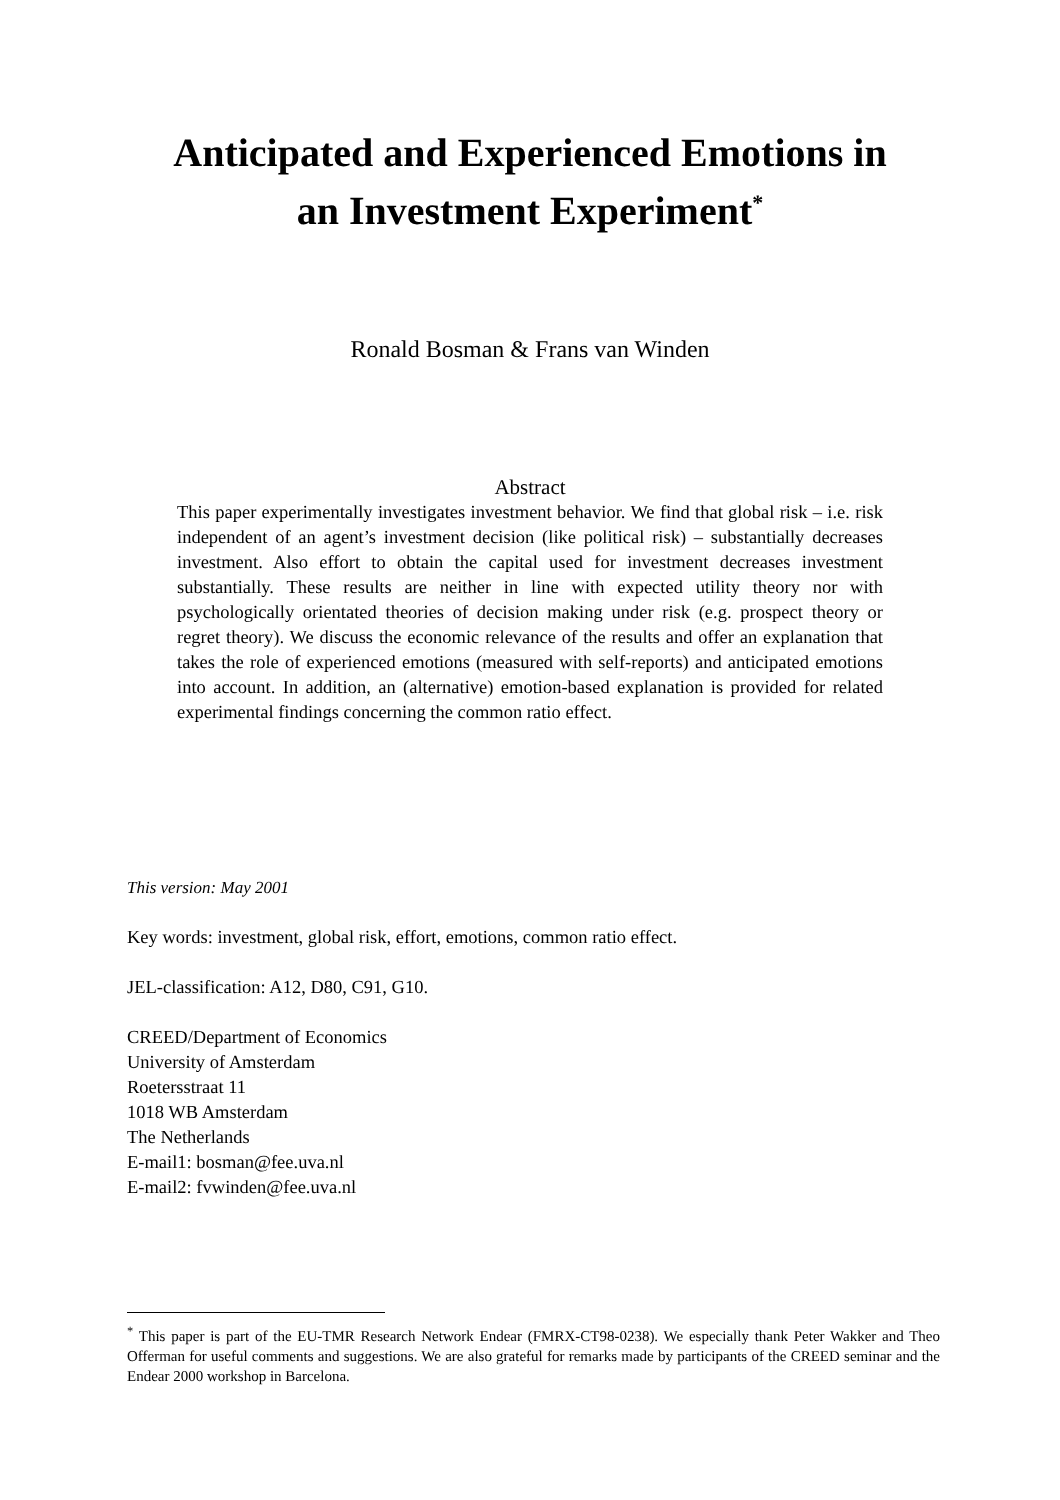Anticipated and Experienced Emotions in
an Investment Experiment<sup>*</sup>
Ronald Bosman & Frans van Winden
Abstract
This paper experimentally investigates investment behavior. We find that global risk – i.e. risk independent of an agent’s investment decision (like political risk) – substantially decreases investment. Also effort to obtain the capital used for investment decreases investment substantially. These results are neither in line with expected utility theory nor with psychologically orientated theories of decision making under risk (e.g. prospect theory or regret theory). We discuss the economic relevance of the results and offer an explanation that takes the role of experienced emotions (measured with self-reports) and anticipated emotions into account. In addition, an (alternative) emotion-based explanation is provided for related experimental findings concerning the common ratio effect.
This version: May 2001
Key words: investment, global risk, effort, emotions, common ratio effect.
JEL-classification: A12, D80, C91, G10.
CREED/Department of Economics
University of Amsterdam
Roetersstraat 11
1018 WB Amsterdam
The Netherlands
E-mail1: bosman@fee.uva.nl
E-mail2: fvwinden@fee.uva.nl
<sup>*</sup> This paper is part of the EU-TMR Research Network Endear (FMRX-CT98-0238). We especially thank Peter Wakker and Theo Offerman for useful comments and suggestions. We are also grateful for remarks made by participants of the CREED seminar and the Endear 2000 workshop in Barcelona.